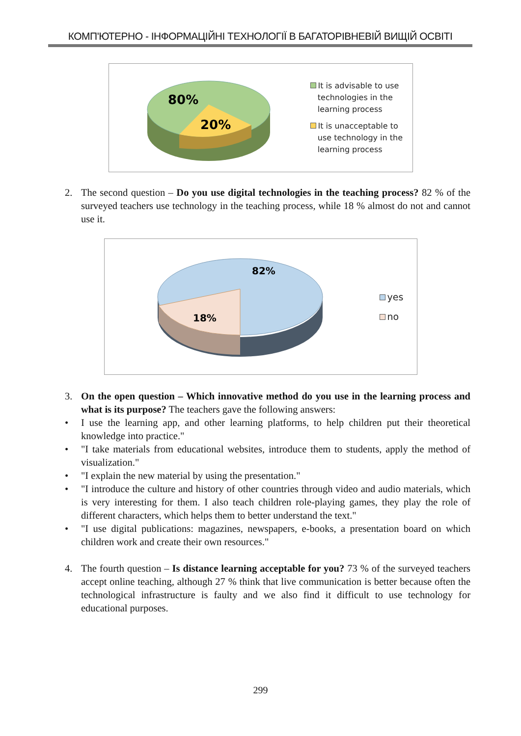КОМП'ЮТЕРНО - ІНФОРМАЦІЙНІ ТЕХНОЛОГІЇ В БАГАТОРІВНЕВІЙ ВИЩІЙ ОСВІТІ
80%
20%
It is advisable to use
technologies in the
learning process
It is unacceptable to
use technology in the
learning process
2. The second question – Do you use digital technologies in the teaching process? 82 % of the surveyed teachers use technology in the teaching process, while 18 % almost do not and cannot use it.
82%
18%
yes
no
3. On the open question – Which innovative method do you use in the learning process and what is its purpose? The teachers gave the following answers:
• I use the learning app, and other learning platforms, to help children put their theoretical knowledge into practice."
• "I take materials from educational websites, introduce them to students, apply the method of visualization."
• "I explain the new material by using the presentation."
• "I introduce the culture and history of other countries through video and audio materials, which is very interesting for them. I also teach children role-playing games, they play the role of different characters, which helps them to better understand the text."
• "I use digital publications: magazines, newspapers, e-books, a presentation board on which children work and create their own resources."
4. The fourth question – Is distance learning acceptable for you? 73 % of the surveyed teachers accept online teaching, although 27 % think that live communication is better because often the technological infrastructure is faulty and we also find it difficult to use technology for educational purposes.
299